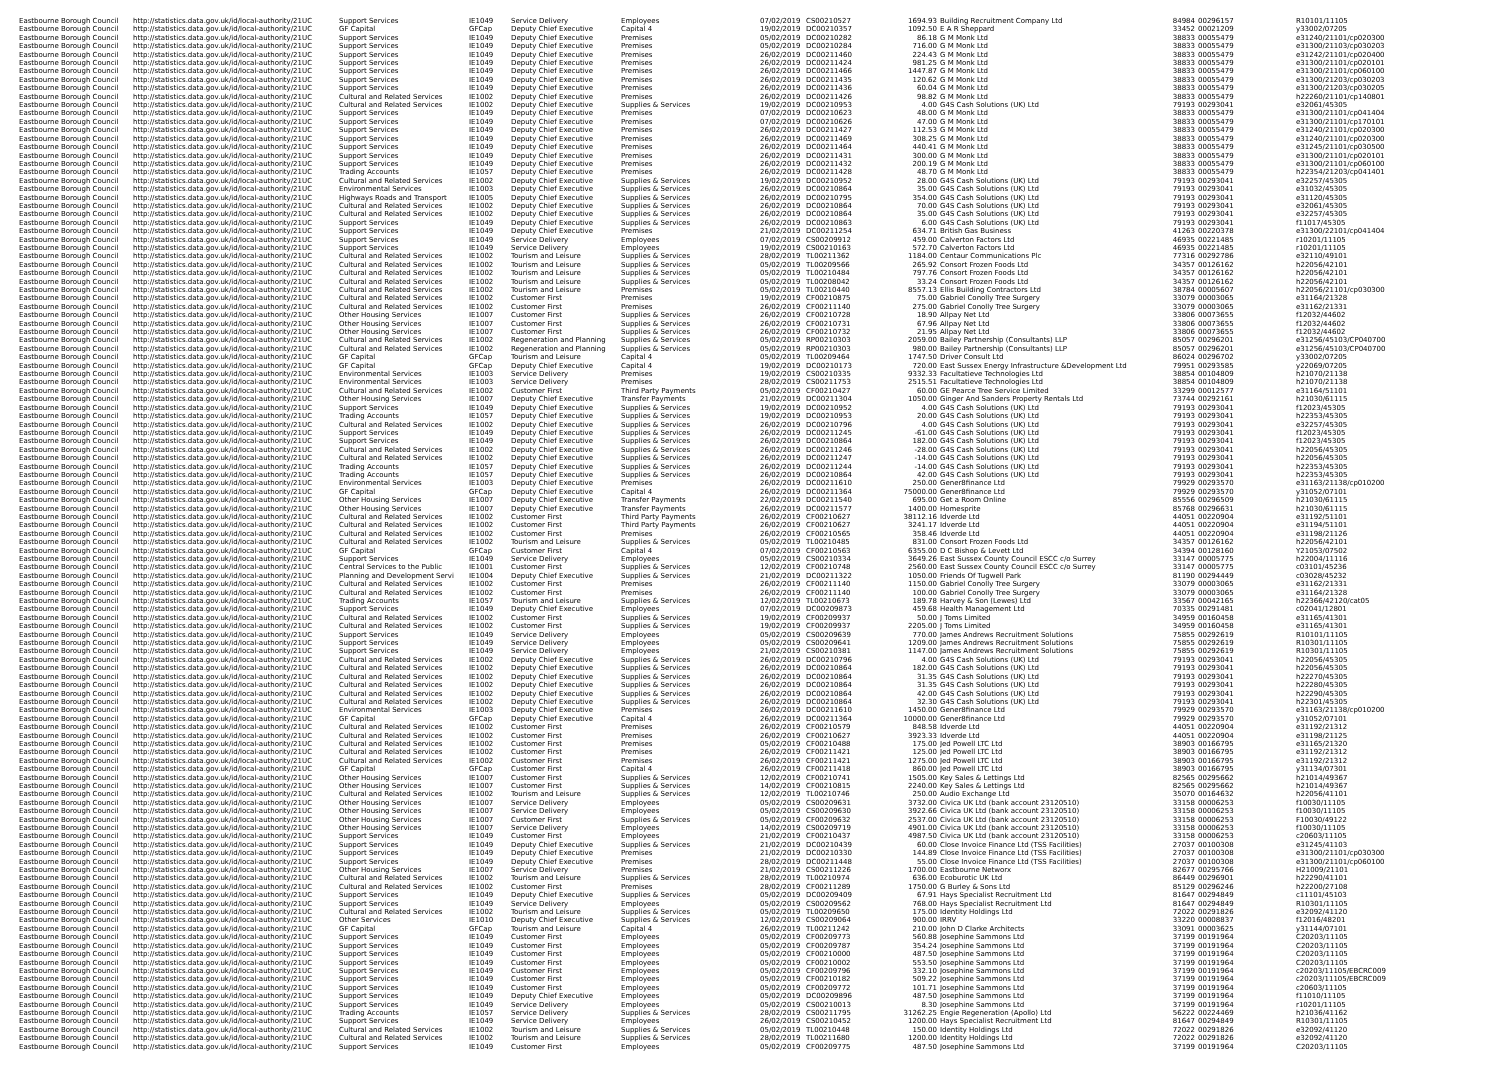| Eastbourne Borough Council | http://statistics.data.gov.uk/id/local-authority/21UC | Support Services | IE1049 | Service Delivery | Employees | 07/02/2019 | CS00210527 | 1694.93 | Building Recruitment Company Ltd | 84984 | 00296157 | R10101/11105 |
| Eastbourne Borough Council | http://statistics.data.gov.uk/id/local-authority/21UC | GF Capital | GFCap | Deputy Chief Executive | Capital 4 | 19/02/2019 | DC00210357 | 1092.50 | E A R Sheppard | 33452 | 00021209 | y33002/07205 |
| Eastbourne Borough Council | http://statistics.data.gov.uk/id/local-authority/21UC | Support Services | IE1049 | Deputy Chief Executive | Premises | 05/02/2019 | DC00210282 | 86.18 | G M Monk Ltd | 38833 | 00055479 | e31240/21101/cp020300 |
| Eastbourne Borough Council | http://statistics.data.gov.uk/id/local-authority/21UC | Support Services | IE1049 | Deputy Chief Executive | Premises | 05/02/2019 | DC00210284 | 716.00 | G M Monk Ltd | 38833 | 00055479 | e31300/21103/cp030203 |
| Eastbourne Borough Council | http://statistics.data.gov.uk/id/local-authority/21UC | Support Services | IE1049 | Deputy Chief Executive | Premises | 26/02/2019 | DC00211460 | 224.43 | G M Monk Ltd | 38833 | 00055479 | e31242/21101/cp020400 |
| Eastbourne Borough Council | http://statistics.data.gov.uk/id/local-authority/21UC | Support Services | IE1049 | Deputy Chief Executive | Premises | 26/02/2019 | DC00211424 | 981.25 | G M Monk Ltd | 38833 | 00055479 | e31300/21101/cp020101 |
| Eastbourne Borough Council | http://statistics.data.gov.uk/id/local-authority/21UC | Support Services | IE1049 | Deputy Chief Executive | Premises | 26/02/2019 | DC00211466 | 1447.87 | G M Monk Ltd | 38833 | 00055479 | e31300/21101/cp060100 |
| Eastbourne Borough Council | http://statistics.data.gov.uk/id/local-authority/21UC | Support Services | IE1049 | Deputy Chief Executive | Premises | 26/02/2019 | DC00211435 | 120.62 | G M Monk Ltd | 38833 | 00055479 | e31300/21203/cp030203 |
| Eastbourne Borough Council | http://statistics.data.gov.uk/id/local-authority/21UC | Support Services | IE1049 | Deputy Chief Executive | Premises | 26/02/2019 | DC00211436 | 60.04 | G M Monk Ltd | 38833 | 00055479 | e31300/21203/cp030205 |
| Eastbourne Borough Council | http://statistics.data.gov.uk/id/local-authority/21UC | Cultural and Related Services | IE1002 | Deputy Chief Executive | Premises | 26/02/2019 | DC00211426 | 98.82 | G M Monk Ltd | 38833 | 00055479 | h22260/21101/cp140801 |
| Eastbourne Borough Council | http://statistics.data.gov.uk/id/local-authority/21UC | Cultural and Related Services | IE1002 | Deputy Chief Executive | Supplies & Services | 19/02/2019 | DC00210953 | 4.00 | G4S Cash Solutions (UK) Ltd | 79193 | 00293041 | e32061/45305 |
| Eastbourne Borough Council | http://statistics.data.gov.uk/id/local-authority/21UC | Support Services | IE1049 | Deputy Chief Executive | Premises | 07/02/2019 | DC00210623 | 48.00 | G M Monk Ltd | 38833 | 00055479 | e31300/21101/cp041404 |
| Eastbourne Borough Council | http://statistics.data.gov.uk/id/local-authority/21UC | Support Services | IE1049 | Deputy Chief Executive | Premises | 07/02/2019 | DC00210626 | 47.00 | G M Monk Ltd | 38833 | 00055479 | e31300/21101/cp170101 |
| Eastbourne Borough Council | http://statistics.data.gov.uk/id/local-authority/21UC | Support Services | IE1049 | Deputy Chief Executive | Premises | 26/02/2019 | DC00211427 | 112.53 | G M Monk Ltd | 38833 | 00055479 | e31240/21101/cp020300 |
| Eastbourne Borough Council | http://statistics.data.gov.uk/id/local-authority/21UC | Support Services | IE1049 | Deputy Chief Executive | Premises | 26/02/2019 | DC00211469 | 308.25 | G M Monk Ltd | 38833 | 00055479 | e31240/21101/cp020300 |
| Eastbourne Borough Council | http://statistics.data.gov.uk/id/local-authority/21UC | Support Services | IE1049 | Deputy Chief Executive | Premises | 26/02/2019 | DC00211464 | 440.41 | G M Monk Ltd | 38833 | 00055479 | e31245/21101/cp030500 |
| Eastbourne Borough Council | http://statistics.data.gov.uk/id/local-authority/21UC | Support Services | IE1049 | Deputy Chief Executive | Premises | 26/02/2019 | DC00211431 | 300.00 | G M Monk Ltd | 38833 | 00055479 | e31300/21101/cp020101 |
| Eastbourne Borough Council | http://statistics.data.gov.uk/id/local-authority/21UC | Support Services | IE1049 | Deputy Chief Executive | Premises | 26/02/2019 | DC00211432 | 200.19 | G M Monk Ltd | 38833 | 00055479 | e31300/21101/cp060100 |
| Eastbourne Borough Council | http://statistics.data.gov.uk/id/local-authority/21UC | Trading Accounts | IE1057 | Deputy Chief Executive | Premises | 26/02/2019 | DC00211428 | 48.70 | G M Monk Ltd | 38833 | 00055479 | h22354/21203/cp041401 |
| Eastbourne Borough Council | http://statistics.data.gov.uk/id/local-authority/21UC | Cultural and Related Services | IE1002 | Deputy Chief Executive | Supplies & Services | 19/02/2019 | DC00210952 | 28.00 | G4S Cash Solutions (UK) Ltd | 79193 | 00293041 | e32257/45305 |
| Eastbourne Borough Council | http://statistics.data.gov.uk/id/local-authority/21UC | Environmental Services | IE1003 | Deputy Chief Executive | Supplies & Services | 26/02/2019 | DC00210864 | 35.00 | G4S Cash Solutions (UK) Ltd | 79193 | 00293041 | e31032/45305 |
| Eastbourne Borough Council | http://statistics.data.gov.uk/id/local-authority/21UC | Highways Roads and Transport | IE1005 | Deputy Chief Executive | Supplies & Services | 26/02/2019 | DC00210795 | 354.00 | G4S Cash Solutions (UK) Ltd | 79193 | 00293041 | e31120/45305 |
| Eastbourne Borough Council | http://statistics.data.gov.uk/id/local-authority/21UC | Cultural and Related Services | IE1002 | Deputy Chief Executive | Supplies & Services | 26/02/2019 | DC00210864 | 70.00 | G4S Cash Solutions (UK) Ltd | 79193 | 00293041 | e32061/45305 |
| Eastbourne Borough Council | http://statistics.data.gov.uk/id/local-authority/21UC | Cultural and Related Services | IE1002 | Deputy Chief Executive | Supplies & Services | 26/02/2019 | DC00210864 | 35.00 | G4S Cash Solutions (UK) Ltd | 79193 | 00293041 | e32257/45305 |
| Eastbourne Borough Council | http://statistics.data.gov.uk/id/local-authority/21UC | Support Services | IE1049 | Deputy Chief Executive | Supplies & Services | 26/02/2019 | DC00210863 | 6.00 | G4S Cash Solutions (UK) Ltd | 79193 | 00293041 | f11017/45305 |
| Eastbourne Borough Council | http://statistics.data.gov.uk/id/local-authority/21UC | Support Services | IE1049 | Deputy Chief Executive | Premises | 21/02/2019 | DC00211254 | 634.71 | British Gas Business | 41263 | 00220378 | e31300/22101/cp041404 |
| Eastbourne Borough Council | http://statistics.data.gov.uk/id/local-authority/21UC | Support Services | IE1049 | Service Delivery | Employees | 07/02/2019 | CS00209912 | 459.00 | Calverton Factors Ltd | 46935 | 00221485 | r10201/11105 |
| Eastbourne Borough Council | http://statistics.data.gov.uk/id/local-authority/21UC | Support Services | IE1049 | Service Delivery | Employees | 19/02/2019 | CS00210163 | 572.70 | Calverton Factors Ltd | 46935 | 00221485 | r10201/11105 |
| Eastbourne Borough Council | http://statistics.data.gov.uk/id/local-authority/21UC | Cultural and Related Services | IE1002 | Tourism and Leisure | Supplies & Services | 28/02/2019 | TL00211362 | 1184.00 | Centaur Communications Plc | 77316 | 00292786 | e32110/49101 |
| Eastbourne Borough Council | http://statistics.data.gov.uk/id/local-authority/21UC | Cultural and Related Services | IE1002 | Tourism and Leisure | Supplies & Services | 05/02/2019 | TL00209566 | 265.92 | Consort Frozen Foods Ltd | 34357 | 00126162 | h22056/42101 |
| Eastbourne Borough Council | http://statistics.data.gov.uk/id/local-authority/21UC | Cultural and Related Services | IE1002 | Tourism and Leisure | Supplies & Services | 05/02/2019 | TL00210484 | 797.76 | Consort Frozen Foods Ltd | 34357 | 00126162 | h22056/42101 |
| Eastbourne Borough Council | http://statistics.data.gov.uk/id/local-authority/21UC | Cultural and Related Services | IE1002 | Tourism and Leisure | Supplies & Services | 05/02/2019 | TL00208042 | 33.24 | Consort Frozen Foods Ltd | 34357 | 00126162 | h22056/42101 |
| Eastbourne Borough Council | http://statistics.data.gov.uk/id/local-authority/21UC | Cultural and Related Services | IE1002 | Tourism and Leisure | Premises | 05/02/2019 | TL00210440 | 8557.13 | Ellis Building Contractors Ltd | 38784 | 00005607 | h22056/21101/cp030300 |
| Eastbourne Borough Council | http://statistics.data.gov.uk/id/local-authority/21UC | Cultural and Related Services | IE1002 | Customer First | Premises | 19/02/2019 | CF00210875 | 75.00 | Gabriel Conolly Tree Surgery | 33079 | 00003065 | e31164/21328 |
| Eastbourne Borough Council | http://statistics.data.gov.uk/id/local-authority/21UC | Cultural and Related Services | IE1002 | Customer First | Premises | 26/02/2019 | CF00211140 | 275.00 | Gabriel Conolly Tree Surgery | 33079 | 00003065 | e31162/21331 |
| Eastbourne Borough Council | http://statistics.data.gov.uk/id/local-authority/21UC | Other Housing Services | IE1007 | Customer First | Supplies & Services | 26/02/2019 | CF00210728 | 18.90 | Allpay Net Ltd | 33806 | 00073655 | f12032/44602 |
| Eastbourne Borough Council | http://statistics.data.gov.uk/id/local-authority/21UC | Other Housing Services | IE1007 | Customer First | Supplies & Services | 26/02/2019 | CF00210731 | 67.96 | Allpay Net Ltd | 33806 | 00073655 | f12032/44602 |
| Eastbourne Borough Council | http://statistics.data.gov.uk/id/local-authority/21UC | Other Housing Services | IE1007 | Customer First | Supplies & Services | 26/02/2019 | CF00210732 | 21.95 | Allpay Net Ltd | 33806 | 00073655 | f12032/44602 |
| Eastbourne Borough Council | http://statistics.data.gov.uk/id/local-authority/21UC | Cultural and Related Services | IE1002 | Regeneration and Planning | Supplies & Services | 05/02/2019 | RP00210303 | 2059.00 | Bailey Partnership (Consultants) LLP | 85057 | 00296201 | e31256/45103/CP040700 |
| Eastbourne Borough Council | http://statistics.data.gov.uk/id/local-authority/21UC | Cultural and Related Services | IE1002 | Regeneration and Planning | Supplies & Services | 05/02/2019 | RP00210303 | 980.00 | Bailey Partnership (Consultants) LLP | 85057 | 00296201 | e31256/45103/CP040700 |
| Eastbourne Borough Council | http://statistics.data.gov.uk/id/local-authority/21UC | GF Capital | GFCap | Tourism and Leisure | Capital 4 | 05/02/2019 | TL00209464 | 1747.50 | Driver Consult Ltd | 86024 | 00296702 | y33002/07205 |
| Eastbourne Borough Council | http://statistics.data.gov.uk/id/local-authority/21UC | GF Capital | GFCap | Deputy Chief Executive | Capital 4 | 19/02/2019 | DC00210173 | 720.00 | East Sussex Energy Infrastructure &Development Ltd | 79951 | 00293585 | y22069/07205 |
| Eastbourne Borough Council | http://statistics.data.gov.uk/id/local-authority/21UC | Environmental Services | IE1003 | Service Delivery | Premises | 19/02/2019 | CS00210335 | 9332.33 | Facultatieve Technologies Ltd | 38854 | 00104809 | h21070/21138 |
| Eastbourne Borough Council | http://statistics.data.gov.uk/id/local-authority/21UC | Environmental Services | IE1003 | Service Delivery | Premises | 28/02/2019 | CS00211753 | 2515.51 | Facultatieve Technologies Ltd | 38854 | 00104809 | h21070/21138 |
| Eastbourne Borough Council | http://statistics.data.gov.uk/id/local-authority/21UC | Cultural and Related Services | IE1002 | Customer First | Third Party Payments | 05/02/2019 | CF00210427 | 60.00 | GE Pearce Tree Service Limited | 33299 | 00012577 | e31164/51101 |
| Eastbourne Borough Council | http://statistics.data.gov.uk/id/local-authority/21UC | Other Housing Services | IE1007 | Deputy Chief Executive | Transfer Payments | 21/02/2019 | DC00211304 | 1050.00 | Ginger And Sanders Property Rentals Ltd | 73744 | 00292161 | h21030/61115 |
| Eastbourne Borough Council | http://statistics.data.gov.uk/id/local-authority/21UC | Support Services | IE1049 | Deputy Chief Executive | Supplies & Services | 19/02/2019 | DC00210952 | 4.00 | G4S Cash Solutions (UK) Ltd | 79193 | 00293041 | f12023/45305 |
| Eastbourne Borough Council | http://statistics.data.gov.uk/id/local-authority/21UC | Trading Accounts | IE1057 | Deputy Chief Executive | Supplies & Services | 19/02/2019 | DC00210953 | 20.00 | G4S Cash Solutions (UK) Ltd | 79193 | 00293041 | h22353/45305 |
| Eastbourne Borough Council | http://statistics.data.gov.uk/id/local-authority/21UC | Cultural and Related Services | IE1002 | Deputy Chief Executive | Supplies & Services | 26/02/2019 | DC00210796 | 4.00 | G4S Cash Solutions (UK) Ltd | 79193 | 00293041 | e32257/45305 |
| Eastbourne Borough Council | http://statistics.data.gov.uk/id/local-authority/21UC | Support Services | IE1049 | Deputy Chief Executive | Supplies & Services | 26/02/2019 | DC00211245 | -61.00 | G4S Cash Solutions (UK) Ltd | 79193 | 00293041 | f12023/45305 |
| Eastbourne Borough Council | http://statistics.data.gov.uk/id/local-authority/21UC | Support Services | IE1049 | Deputy Chief Executive | Supplies & Services | 26/02/2019 | DC00210864 | 182.00 | G4S Cash Solutions (UK) Ltd | 79193 | 00293041 | f12023/45305 |
| Eastbourne Borough Council | http://statistics.data.gov.uk/id/local-authority/21UC | Cultural and Related Services | IE1002 | Deputy Chief Executive | Supplies & Services | 26/02/2019 | DC00211246 | -28.00 | G4S Cash Solutions (UK) Ltd | 79193 | 00293041 | h22056/45305 |
| Eastbourne Borough Council | http://statistics.data.gov.uk/id/local-authority/21UC | Cultural and Related Services | IE1002 | Deputy Chief Executive | Supplies & Services | 26/02/2019 | DC00211247 | -14.00 | G4S Cash Solutions (UK) Ltd | 79193 | 00293041 | h22056/45305 |
| Eastbourne Borough Council | http://statistics.data.gov.uk/id/local-authority/21UC | Trading Accounts | IE1057 | Deputy Chief Executive | Supplies & Services | 26/02/2019 | DC00211244 | -14.00 | G4S Cash Solutions (UK) Ltd | 79193 | 00293041 | h22353/45305 |
| Eastbourne Borough Council | http://statistics.data.gov.uk/id/local-authority/21UC | Trading Accounts | IE1057 | Deputy Chief Executive | Supplies & Services | 26/02/2019 | DC00210864 | 42.00 | G4S Cash Solutions (UK) Ltd | 79193 | 00293041 | h22353/45305 |
| Eastbourne Borough Council | http://statistics.data.gov.uk/id/local-authority/21UC | Environmental Services | IE1003 | Deputy Chief Executive | Premises | 26/02/2019 | DC00211610 | 250.00 | Gener8finance Ltd | 79929 | 00293570 | e31163/21138/cp010200 |
| Eastbourne Borough Council | http://statistics.data.gov.uk/id/local-authority/21UC | GF Capital | GFCap | Deputy Chief Executive | Capital 4 | 26/02/2019 | DC00211364 | 75000.00 | Gener8finance Ltd | 79929 | 00293570 | y31052/07101 |
| Eastbourne Borough Council | http://statistics.data.gov.uk/id/local-authority/21UC | Other Housing Services | IE1007 | Deputy Chief Executive | Transfer Payments | 22/02/2019 | DC00211540 | 695.00 | Get a Room Online | 85556 | 00296509 | h21030/61115 |
| Eastbourne Borough Council | http://statistics.data.gov.uk/id/local-authority/21UC | Other Housing Services | IE1007 | Deputy Chief Executive | Transfer Payments | 26/02/2019 | DC00211577 | 1400.00 | Homesprite | 85768 | 00296631 | h21030/61115 |
| Eastbourne Borough Council | http://statistics.data.gov.uk/id/local-authority/21UC | Cultural and Related Services | IE1002 | Customer First | Third Party Payments | 26/02/2019 | CF00210627 | 38112.16 | Idverde Ltd | 44051 | 00220904 | e31192/51101 |
| Eastbourne Borough Council | http://statistics.data.gov.uk/id/local-authority/21UC | Cultural and Related Services | IE1002 | Customer First | Third Party Payments | 26/02/2019 | CF00210627 | 3241.17 | Idverde Ltd | 44051 | 00220904 | e31194/51101 |
| Eastbourne Borough Council | http://statistics.data.gov.uk/id/local-authority/21UC | Cultural and Related Services | IE1002 | Customer First | Premises | 26/02/2019 | CF00210565 | 358.46 | Idverde Ltd | 44051 | 00220904 | e31198/21126 |
| Eastbourne Borough Council | http://statistics.data.gov.uk/id/local-authority/21UC | Cultural and Related Services | IE1002 | Tourism and Leisure | Supplies & Services | 05/02/2019 | TL00210485 | 831.00 | Consort Frozen Foods Ltd | 34357 | 00126162 | h22056/42101 |
| Eastbourne Borough Council | http://statistics.data.gov.uk/id/local-authority/21UC | GF Capital | GFCap | Customer First | Capital 4 | 07/02/2019 | CF00210563 | 6355.00 | D C Bishop & Levett Ltd | 34394 | 00128160 | Y21053/07502 |
| Eastbourne Borough Council | http://statistics.data.gov.uk/id/local-authority/21UC | Support Services | IE1049 | Service Delivery | Employees | 05/02/2019 | CS00210334 | 3649.26 | East Sussex County Council ESCC c/o Surrey | 33147 | 00005775 | h22004/11116 |
| Eastbourne Borough Council | http://statistics.data.gov.uk/id/local-authority/21UC | Central Services to the Public | IE1001 | Customer First | Supplies & Services | 12/02/2019 | CF00210748 | 2560.00 | East Sussex County Council ESCC c/o Surrey | 33147 | 00005775 | c03101/45236 |
| Eastbourne Borough Council | http://statistics.data.gov.uk/id/local-authority/21UC | Planning and Development Servi | IE1004 | Deputy Chief Executive | Supplies & Services | 21/02/2019 | DC00211322 | 1050.00 | Friends Of Tugwell Park | 81190 | 00294449 | c03028/45232 |
| Eastbourne Borough Council | http://statistics.data.gov.uk/id/local-authority/21UC | Cultural and Related Services | IE1002 | Customer First | Premises | 26/02/2019 | CF00211140 | 1150.00 | Gabriel Conolly Tree Surgery | 33079 | 00003065 | e31162/21331 |
| Eastbourne Borough Council | http://statistics.data.gov.uk/id/local-authority/21UC | Cultural and Related Services | IE1002 | Customer First | Premises | 26/02/2019 | CF00211140 | 100.00 | Gabriel Conolly Tree Surgery | 33079 | 00003065 | e31164/21328 |
| Eastbourne Borough Council | http://statistics.data.gov.uk/id/local-authority/21UC | Trading Accounts | IE1057 | Tourism and Leisure | Supplies & Services | 12/02/2019 | TL00210673 | 189.78 | Harvey & Son (Lewes) Ltd | 33567 | 00042165 | h22366/42120/cat05 |
| Eastbourne Borough Council | http://statistics.data.gov.uk/id/local-authority/21UC | Support Services | IE1049 | Deputy Chief Executive | Employees | 07/02/2019 | DC00209873 | 459.68 | Health Management Ltd | 70335 | 00291481 | c02041/12801 |
| Eastbourne Borough Council | http://statistics.data.gov.uk/id/local-authority/21UC | Cultural and Related Services | IE1002 | Customer First | Supplies & Services | 19/02/2019 | CF00209937 | 50.00 | J Toms Limited | 34959 | 00160458 | e31165/41301 |
| Eastbourne Borough Council | http://statistics.data.gov.uk/id/local-authority/21UC | Cultural and Related Services | IE1002 | Customer First | Supplies & Services | 19/02/2019 | CF00209937 | 2205.00 | J Toms Limited | 34959 | 00160458 | e31165/41301 |
| Eastbourne Borough Council | http://statistics.data.gov.uk/id/local-authority/21UC | Support Services | IE1049 | Service Delivery | Employees | 05/02/2019 | CS00209639 | 770.00 | James Andrews Recruitment Solutions | 75855 | 00292619 | R10101/11105 |
| Eastbourne Borough Council | http://statistics.data.gov.uk/id/local-authority/21UC | Support Services | IE1049 | Service Delivery | Employees | 05/02/2019 | CS00209641 | 1209.00 | James Andrews Recruitment Solutions | 75855 | 00292619 | R10301/11105 |
| Eastbourne Borough Council | http://statistics.data.gov.uk/id/local-authority/21UC | Support Services | IE1049 | Service Delivery | Employees | 21/02/2019 | CS00210381 | 1147.00 | James Andrews Recruitment Solutions | 75855 | 00292619 | R10301/11105 |
| Eastbourne Borough Council | http://statistics.data.gov.uk/id/local-authority/21UC | Cultural and Related Services | IE1002 | Deputy Chief Executive | Supplies & Services | 26/02/2019 | DC00210796 | 4.00 | G4S Cash Solutions (UK) Ltd | 79193 | 00293041 | h22056/45305 |
| Eastbourne Borough Council | http://statistics.data.gov.uk/id/local-authority/21UC | Cultural and Related Services | IE1002 | Deputy Chief Executive | Supplies & Services | 26/02/2019 | DC00210864 | 182.00 | G4S Cash Solutions (UK) Ltd | 79193 | 00293041 | h22056/45305 |
| Eastbourne Borough Council | http://statistics.data.gov.uk/id/local-authority/21UC | Cultural and Related Services | IE1002 | Deputy Chief Executive | Supplies & Services | 26/02/2019 | DC00210864 | 31.35 | G4S Cash Solutions (UK) Ltd | 79193 | 00293041 | h22270/45305 |
| Eastbourne Borough Council | http://statistics.data.gov.uk/id/local-authority/21UC | Cultural and Related Services | IE1002 | Deputy Chief Executive | Supplies & Services | 26/02/2019 | DC00210864 | 31.35 | G4S Cash Solutions (UK) Ltd | 79193 | 00293041 | h22280/45305 |
| Eastbourne Borough Council | http://statistics.data.gov.uk/id/local-authority/21UC | Cultural and Related Services | IE1002 | Deputy Chief Executive | Supplies & Services | 26/02/2019 | DC00210864 | 42.00 | G4S Cash Solutions (UK) Ltd | 79193 | 00293041 | h22290/45305 |
| Eastbourne Borough Council | http://statistics.data.gov.uk/id/local-authority/21UC | Cultural and Related Services | IE1002 | Deputy Chief Executive | Supplies & Services | 26/02/2019 | DC00210864 | 32.30 | G4S Cash Solutions (UK) Ltd | 79193 | 00293041 | h22301/45305 |
| Eastbourne Borough Council | http://statistics.data.gov.uk/id/local-authority/21UC | Environmental Services | IE1003 | Deputy Chief Executive | Premises | 26/02/2019 | DC00211610 | 1450.00 | Gener8finance Ltd | 79929 | 00293570 | e31163/21138/cp010200 |
| Eastbourne Borough Council | http://statistics.data.gov.uk/id/local-authority/21UC | GF Capital | GFCap | Deputy Chief Executive | Capital 4 | 26/02/2019 | DC00211364 | 10000.00 | Gener8finance Ltd | 79929 | 00293570 | y31052/07101 |
| Eastbourne Borough Council | http://statistics.data.gov.uk/id/local-authority/21UC | Cultural and Related Services | IE1002 | Customer First | Premises | 26/02/2019 | CF00210579 | 848.58 | Idverde Ltd | 44051 | 00220904 | e31192/21312 |
| Eastbourne Borough Council | http://statistics.data.gov.uk/id/local-authority/21UC | Cultural and Related Services | IE1002 | Customer First | Premises | 26/02/2019 | CF00210627 | 3923.33 | Idverde Ltd | 44051 | 00220904 | e31198/21125 |
| Eastbourne Borough Council | http://statistics.data.gov.uk/id/local-authority/21UC | Cultural and Related Services | IE1002 | Customer First | Premises | 05/02/2019 | CF00210488 | 175.00 | Jed Powell LTC Ltd | 38903 | 00166795 | e31165/21320 |
| Eastbourne Borough Council | http://statistics.data.gov.uk/id/local-authority/21UC | Cultural and Related Services | IE1002 | Customer First | Premises | 26/02/2019 | CF00211421 | 125.00 | Jed Powell LTC Ltd | 38903 | 00166795 | e31192/21312 |
| Eastbourne Borough Council | http://statistics.data.gov.uk/id/local-authority/21UC | Cultural and Related Services | IE1002 | Customer First | Premises | 26/02/2019 | CF00211421 | 1275.00 | Jed Powell LTC Ltd | 38903 | 00166795 | e31192/21312 |
| Eastbourne Borough Council | http://statistics.data.gov.uk/id/local-authority/21UC | GF Capital | GFCap | Customer First | Capital 4 | 26/02/2019 | CF00211418 | 860.00 | Jed Powell LTC Ltd | 38903 | 00166795 | y31134/07301 |
| Eastbourne Borough Council | http://statistics.data.gov.uk/id/local-authority/21UC | Other Housing Services | IE1007 | Customer First | Supplies & Services | 12/02/2019 | CF00210741 | 1505.00 | Key Sales & Lettings Ltd | 82565 | 00295662 | h21014/49367 |
| Eastbourne Borough Council | http://statistics.data.gov.uk/id/local-authority/21UC | Other Housing Services | IE1007 | Customer First | Supplies & Services | 14/02/2019 | CF00210815 | 2240.00 | Key Sales & Lettings Ltd | 82565 | 00295662 | h21014/49367 |
| Eastbourne Borough Council | http://statistics.data.gov.uk/id/local-authority/21UC | Cultural and Related Services | IE1002 | Tourism and Leisure | Supplies & Services | 12/02/2019 | TL00210746 | 250.00 | Audio Exchange Ltd | 35070 | 00164632 | h22056/41101 |
| Eastbourne Borough Council | http://statistics.data.gov.uk/id/local-authority/21UC | Other Housing Services | IE1007 | Service Delivery | Employees | 05/02/2019 | CS00209631 | 3732.00 | Civica UK Ltd (bank account 23120510) | 33158 | 00006253 | f10030/11105 |
| Eastbourne Borough Council | http://statistics.data.gov.uk/id/local-authority/21UC | Other Housing Services | IE1007 | Service Delivery | Employees | 05/02/2019 | CS00209630 | 3922.66 | Civica UK Ltd (bank account 23120510) | 33158 | 00006253 | f10030/11105 |
| Eastbourne Borough Council | http://statistics.data.gov.uk/id/local-authority/21UC | Other Housing Services | IE1007 | Customer First | Supplies & Services | 05/02/2019 | CF00209632 | 2537.00 | Civica UK Ltd (bank account 23120510) | 33158 | 00006253 | F10030/49122 |
| Eastbourne Borough Council | http://statistics.data.gov.uk/id/local-authority/21UC | Other Housing Services | IE1007 | Service Delivery | Employees | 14/02/2019 | CS00209719 | 4901.00 | Civica UK Ltd (bank account 23120510) | 33158 | 00006253 | f10030/11105 |
| Eastbourne Borough Council | http://statistics.data.gov.uk/id/local-authority/21UC | Support Services | IE1049 | Customer First | Employees | 21/02/2019 | CF00210437 | 4987.50 | Civica UK Ltd (bank account 23120510) | 33158 | 00006253 | c20603/11105 |
| Eastbourne Borough Council | http://statistics.data.gov.uk/id/local-authority/21UC | Support Services | IE1049 | Deputy Chief Executive | Supplies & Services | 21/02/2019 | DC00210439 | 60.00 | Close Invoice Finance Ltd (TSS Facilities) | 27037 | 00100308 | e31245/41103 |
| Eastbourne Borough Council | http://statistics.data.gov.uk/id/local-authority/21UC | Support Services | IE1049 | Deputy Chief Executive | Premises | 21/02/2019 | DC00210330 | 144.89 | Close Invoice Finance Ltd (TSS Facilities) | 27037 | 00100308 | e31300/21101/cp030300 |
| Eastbourne Borough Council | http://statistics.data.gov.uk/id/local-authority/21UC | Support Services | IE1049 | Deputy Chief Executive | Premises | 28/02/2019 | DC00211448 | 55.00 | Close Invoice Finance Ltd (TSS Facilities) | 27037 | 00100308 | e31300/21101/cp060100 |
| Eastbourne Borough Council | http://statistics.data.gov.uk/id/local-authority/21UC | Other Housing Services | IE1007 | Service Delivery | Premises | 21/02/2019 | CS00211226 | 1700.00 | Eastbourne Networx | 82677 | 00295766 | H21009/21101 |
| Eastbourne Borough Council | http://statistics.data.gov.uk/id/local-authority/21UC | Cultural and Related Services | IE1002 | Tourism and Leisure | Supplies & Services | 28/02/2019 | TL00210974 | 636.00 | Ecoburotic UK Ltd | 86449 | 00296901 | h22290/41101 |
| Eastbourne Borough Council | http://statistics.data.gov.uk/id/local-authority/21UC | Cultural and Related Services | IE1002 | Customer First | Premises | 28/02/2019 | CF00211289 | 1750.00 | G Burley & Sons Ltd | 85129 | 00296246 | h22200/27108 |
| Eastbourne Borough Council | http://statistics.data.gov.uk/id/local-authority/21UC | Support Services | IE1049 | Deputy Chief Executive | Supplies & Services | 05/02/2019 | DC00209409 | 67.91 | Hays Specialist Recruitment Ltd | 81647 | 00294849 | c11101/45103 |
| Eastbourne Borough Council | http://statistics.data.gov.uk/id/local-authority/21UC | Support Services | IE1049 | Service Delivery | Employees | 05/02/2019 | CS00209562 | 768.00 | Hays Specialist Recruitment Ltd | 81647 | 00294849 | R10301/11105 |
| Eastbourne Borough Council | http://statistics.data.gov.uk/id/local-authority/21UC | Cultural and Related Services | IE1002 | Tourism and Leisure | Supplies & Services | 05/02/2019 | TL00209650 | 175.00 | Identity Holdings Ltd | 72022 | 00291826 | e32092/41120 |
| Eastbourne Borough Council | http://statistics.data.gov.uk/id/local-authority/21UC | Other Services | IE1010 | Deputy Chief Executive | Supplies & Services | 12/02/2019 | CS00209064 | 900.00 | IRRV | 33220 | 00008837 | f12016/48201 |
| Eastbourne Borough Council | http://statistics.data.gov.uk/id/local-authority/21UC | GF Capital | GFCap | Tourism and Leisure | Capital 4 | 26/02/2019 | TL00211242 | 210.00 | John D Clarke Architects | 33091 | 00003625 | y31144/07101 |
| Eastbourne Borough Council | http://statistics.data.gov.uk/id/local-authority/21UC | Support Services | IE1049 | Customer First | Employees | 05/02/2019 | CF00209773 | 560.88 | Josephine Sammons Ltd | 37199 | 00191964 | C20203/11105 |
| Eastbourne Borough Council | http://statistics.data.gov.uk/id/local-authority/21UC | Support Services | IE1049 | Customer First | Employees | 05/02/2019 | CF00209787 | 354.24 | Josephine Sammons Ltd | 37199 | 00191964 | C20203/11105 |
| Eastbourne Borough Council | http://statistics.data.gov.uk/id/local-authority/21UC | Support Services | IE1049 | Customer First | Employees | 05/02/2019 | CF00210000 | 487.50 | Josephine Sammons Ltd | 37199 | 00191964 | C20203/11105 |
| Eastbourne Borough Council | http://statistics.data.gov.uk/id/local-authority/21UC | Support Services | IE1049 | Customer First | Employees | 05/02/2019 | CF00210002 | 553.50 | Josephine Sammons Ltd | 37199 | 00191964 | C20203/11105 |
| Eastbourne Borough Council | http://statistics.data.gov.uk/id/local-authority/21UC | Support Services | IE1049 | Customer First | Employees | 05/02/2019 | CF00209796 | 332.10 | Josephine Sammons Ltd | 37199 | 00191964 | c20203/11105/EBCRC009 |
| Eastbourne Borough Council | http://statistics.data.gov.uk/id/local-authority/21UC | Support Services | IE1049 | Customer First | Employees | 05/02/2019 | CF00210182 | 509.22 | Josephine Sammons Ltd | 37199 | 00191964 | c20203/11105/EBCRC009 |
| Eastbourne Borough Council | http://statistics.data.gov.uk/id/local-authority/21UC | Support Services | IE1049 | Customer First | Employees | 05/02/2019 | CF00209772 | 101.71 | Josephine Sammons Ltd | 37199 | 00191964 | c20603/11105 |
| Eastbourne Borough Council | http://statistics.data.gov.uk/id/local-authority/21UC | Support Services | IE1049 | Deputy Chief Executive | Employees | 05/02/2019 | DC00209896 | 487.50 | Josephine Sammons Ltd | 37199 | 00191964 | f11010/11105 |
| Eastbourne Borough Council | http://statistics.data.gov.uk/id/local-authority/21UC | Support Services | IE1049 | Service Delivery | Employees | 05/02/2019 | CS00210013 | 8.30 | Josephine Sammons Ltd | 37199 | 00191964 | r10201/11105 |
| Eastbourne Borough Council | http://statistics.data.gov.uk/id/local-authority/21UC | Trading Accounts | IE1057 | Service Delivery | Supplies & Services | 28/02/2019 | CS00211795 | 31262.25 | Engie Regeneration (Apollo) Ltd | 56222 | 00224469 | h21036/41162 |
| Eastbourne Borough Council | http://statistics.data.gov.uk/id/local-authority/21UC | Support Services | IE1049 | Service Delivery | Employees | 26/02/2019 | CS00210452 | 1200.00 | Hays Specialist Recruitment Ltd | 81647 | 00294849 | R10301/11105 |
| Eastbourne Borough Council | http://statistics.data.gov.uk/id/local-authority/21UC | Cultural and Related Services | IE1002 | Tourism and Leisure | Supplies & Services | 05/02/2019 | TL00210448 | 150.00 | Identity Holdings Ltd | 72022 | 00291826 | e32092/41120 |
| Eastbourne Borough Council | http://statistics.data.gov.uk/id/local-authority/21UC | Cultural and Related Services | IE1002 | Tourism and Leisure | Supplies & Services | 28/02/2019 | TL00211680 | 1200.00 | Identity Holdings Ltd | 72022 | 00291826 | e32092/41120 |
| Eastbourne Borough Council | http://statistics.data.gov.uk/id/local-authority/21UC | Support Services | IE1049 | Customer First | Employees | 05/02/2019 | CF00209775 | 487.50 | Josephine Sammons Ltd | 37199 | 00191964 | C20203/11105 |